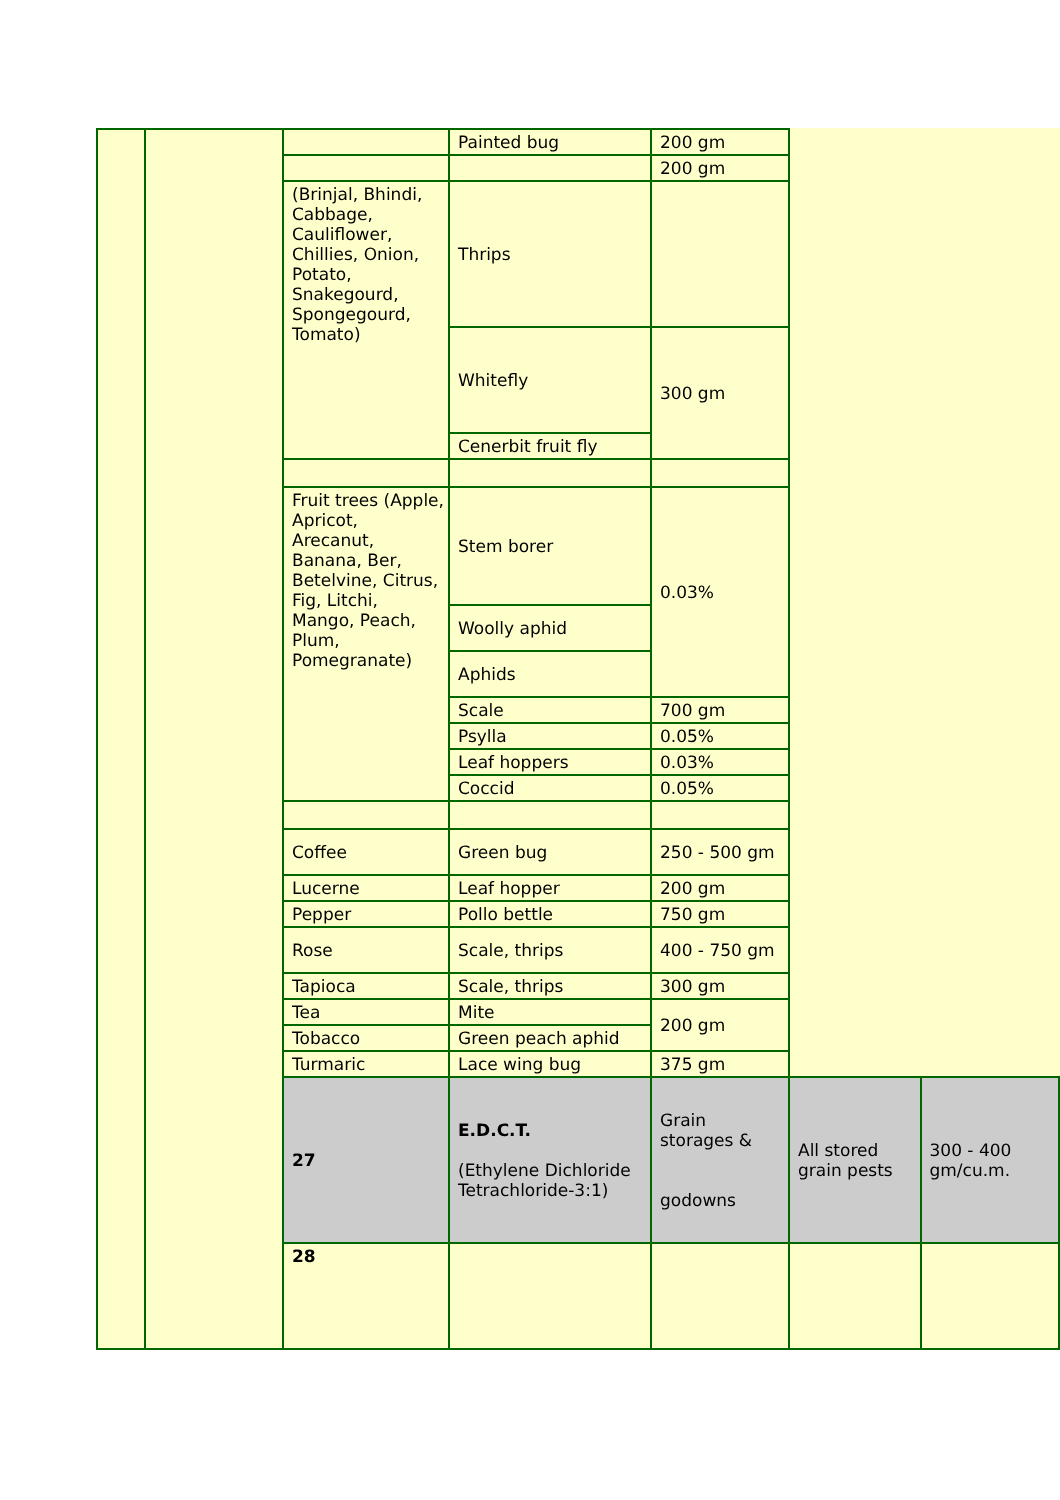| | | | Painted bug | 200 gm | | |
| | | | | 200 gm | | |
| | | (Brinjal, Bhindi, Cabbage, Cauliflower, Chillies, Onion, Potato, Snakegourd, Spongegourd, Tomato) | Thrips | | | |
| | | | Whitefly | 300 gm | | |
| | | | Cenerbit fruit fly | | | |
| | | Fruit trees (Apple, Apricot, Arecanut, Banana, Ber, Betelvine, Citrus, Fig, Litchi, Mango, Peach, Plum, Pomegranate) | Stem borer | 0.03% | | |
| | | | Woolly aphid | | | |
| | | | Aphids | | | |
| | | | Scale | 700 gm | | |
| | | | Psylla | 0.05% | | |
| | | | Leaf hoppers | 0.03% | | |
| | | | Coccid | 0.05% | | |
| | | Coffee | Green bug | 250 - 500 gm | | |
| | | Lucerne | Leaf hopper | 200 gm | | |
| | | Pepper | Pollo bettle | 750 gm | | |
| | | Rose | Scale, thrips | 400 - 750 gm | | |
| | | Tapioca | Scale, thrips | 300 gm | | |
| | | Tea | Mite | 200 gm | | |
| | | Tobacco | Green peach aphid | | | |
| | | Turmaric | Lace wing bug | 375 gm | | |
| | | 27 | E.D.C.T. (Ethylene Dichloride Tetrachloride-3:1) | Grain storages & godowns | All stored grain pests | 300 - 400 gm/cu.m. |
| | | 28 | | | | |